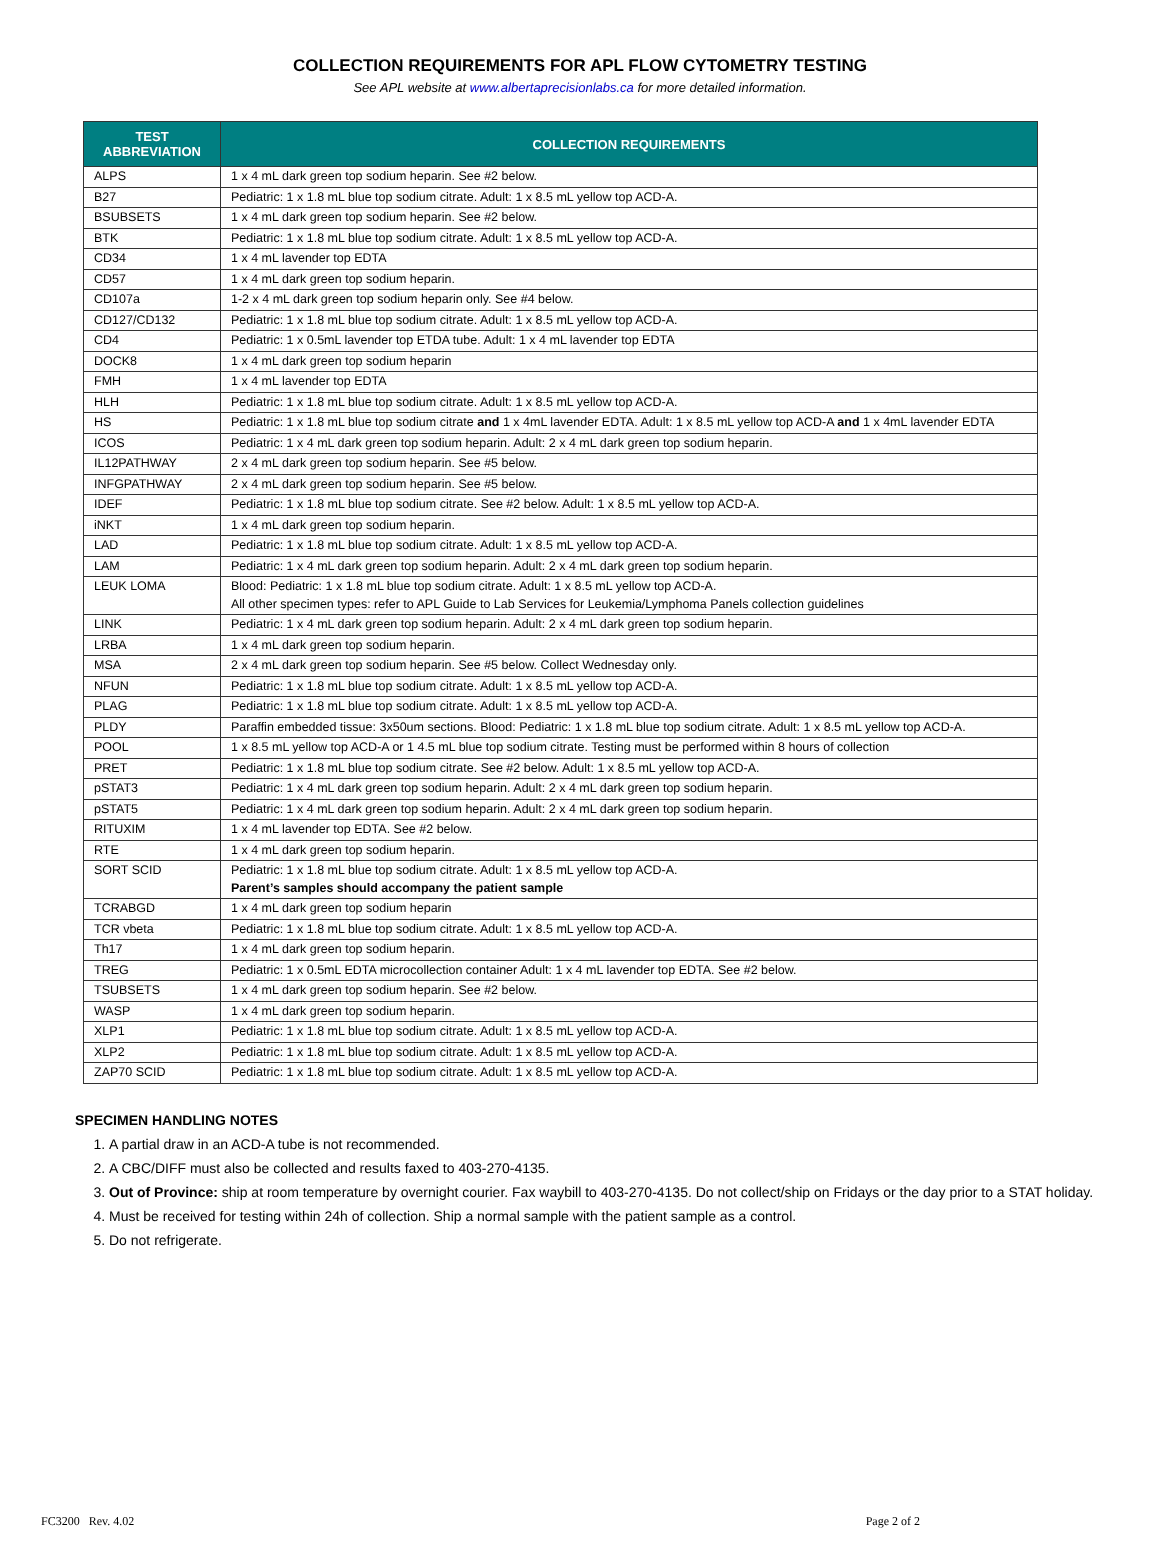COLLECTION REQUIREMENTS FOR APL FLOW CYTOMETRY TESTING
See APL website at www.albertaprecisionlabs.ca for more detailed information.
| TEST ABBREVIATION | COLLECTION REQUIREMENTS |
| --- | --- |
| ALPS | 1 x 4 mL dark green top sodium heparin. See #2 below. |
| B27 | Pediatric: 1 x 1.8 mL blue top sodium citrate. Adult: 1 x 8.5 mL yellow top ACD-A. |
| BSUBSETS | 1 x 4 mL dark green top sodium heparin. See #2 below. |
| BTK | Pediatric: 1 x 1.8 mL blue top sodium citrate. Adult: 1 x 8.5 mL yellow top ACD-A. |
| CD34 | 1 x 4 mL lavender top EDTA |
| CD57 | 1 x 4 mL dark green top sodium heparin. |
| CD107a | 1-2 x 4 mL dark green top sodium heparin only. See #4 below. |
| CD127/CD132 | Pediatric: 1 x 1.8 mL blue top sodium citrate. Adult: 1 x 8.5 mL yellow top ACD-A. |
| CD4 | Pediatric: 1 x 0.5mL lavender top ETDA tube. Adult: 1 x 4 mL lavender top EDTA |
| DOCK8 | 1 x 4 mL dark green top sodium heparin |
| FMH | 1 x 4 mL lavender top EDTA |
| HLH | Pediatric: 1 x 1.8 mL blue top sodium citrate. Adult: 1 x 8.5 mL yellow top ACD-A. |
| HS | Pediatric: 1 x 1.8 mL blue top sodium citrate and 1 x 4mL lavender EDTA. Adult: 1 x 8.5 mL yellow top ACD-A and 1 x 4mL lavender EDTA |
| ICOS | Pediatric: 1 x 4 mL dark green top sodium heparin. Adult: 2 x 4 mL dark green top sodium heparin. |
| IL12PATHWAY | 2 x 4 mL dark green top sodium heparin. See #5 below. |
| INFGPATHWAY | 2 x 4 mL dark green top sodium heparin. See #5 below. |
| IDEF | Pediatric: 1 x 1.8 mL blue top sodium citrate. See #2 below. Adult: 1 x 8.5 mL yellow top ACD-A. |
| iNKT | 1 x 4 mL dark green top sodium heparin. |
| LAD | Pediatric: 1 x 1.8 mL blue top sodium citrate. Adult: 1 x 8.5 mL yellow top ACD-A. |
| LAM | Pediatric: 1 x 4 mL dark green top sodium heparin. Adult: 2 x 4 mL dark green top sodium heparin. |
| LEUK LOMA | Blood: Pediatric: 1 x 1.8 mL blue top sodium citrate. Adult: 1 x 8.5 mL yellow top ACD-A. All other specimen types: refer to APL Guide to Lab Services for Leukemia/Lymphoma Panels collection guidelines |
| LINK | Pediatric: 1 x 4 mL dark green top sodium heparin. Adult: 2 x 4 mL dark green top sodium heparin. |
| LRBA | 1 x 4 mL dark green top sodium heparin. |
| MSA | 2 x 4 mL dark green top sodium heparin. See #5 below. Collect Wednesday only. |
| NFUN | Pediatric: 1 x 1.8 mL blue top sodium citrate. Adult: 1 x 8.5 mL yellow top ACD-A. |
| PLAG | Pediatric: 1 x 1.8 mL blue top sodium citrate. Adult: 1 x 8.5 mL yellow top ACD-A. |
| PLDY | Paraffin embedded tissue: 3x50um sections. Blood: Pediatric: 1 x 1.8 mL blue top sodium citrate. Adult: 1 x 8.5 mL yellow top ACD-A. |
| POOL | 1 x 8.5 mL yellow top ACD-A or 1 4.5 mL blue top sodium citrate. Testing must be performed within 8 hours of collection |
| PRET | Pediatric: 1 x 1.8 mL blue top sodium citrate. See #2 below. Adult: 1 x 8.5 mL yellow top ACD-A. |
| pSTAT3 | Pediatric: 1 x 4 mL dark green top sodium heparin. Adult: 2 x 4 mL dark green top sodium heparin. |
| pSTAT5 | Pediatric: 1 x 4 mL dark green top sodium heparin. Adult: 2 x 4 mL dark green top sodium heparin. |
| RITUXIM | 1 x 4 mL lavender top EDTA. See #2 below. |
| RTE | 1 x 4 mL dark green top sodium heparin. |
| SORT SCID | Pediatric: 1 x 1.8 mL blue top sodium citrate. Adult: 1 x 8.5 mL yellow top ACD-A. Parent’s samples should accompany the patient sample |
| TCRABGD | 1 x 4 mL dark green top sodium heparin |
| TCR vbeta | Pediatric: 1 x 1.8 mL blue top sodium citrate. Adult: 1 x 8.5 mL yellow top ACD-A. |
| Th17 | 1 x 4 mL dark green top sodium heparin. |
| TREG | Pediatric: 1 x 0.5mL EDTA microcollection container Adult: 1 x 4 mL lavender top EDTA. See #2 below. |
| TSUBSETS | 1 x 4 mL dark green top sodium heparin. See #2 below. |
| WASP | 1 x 4 mL dark green top sodium heparin. |
| XLP1 | Pediatric: 1 x 1.8 mL blue top sodium citrate. Adult: 1 x 8.5 mL yellow top ACD-A. |
| XLP2 | Pediatric: 1 x 1.8 mL blue top sodium citrate. Adult: 1 x 8.5 mL yellow top ACD-A. |
| ZAP70 SCID | Pediatric: 1 x 1.8 mL blue top sodium citrate. Adult: 1 x 8.5 mL yellow top ACD-A. |
SPECIMEN HANDLING NOTES
1. A partial draw in an ACD-A tube is not recommended.
2. A CBC/DIFF must also be collected and results faxed to 403-270-4135.
3. Out of Province: ship at room temperature by overnight courier. Fax waybill to 403-270-4135. Do not collect/ship on Fridays or the day prior to a STAT holiday.
4. Must be received for testing within 24h of collection. Ship a normal sample with the patient sample as a control.
5. Do not refrigerate.
FC3200 Rev. 4.02 Page 2 of 2